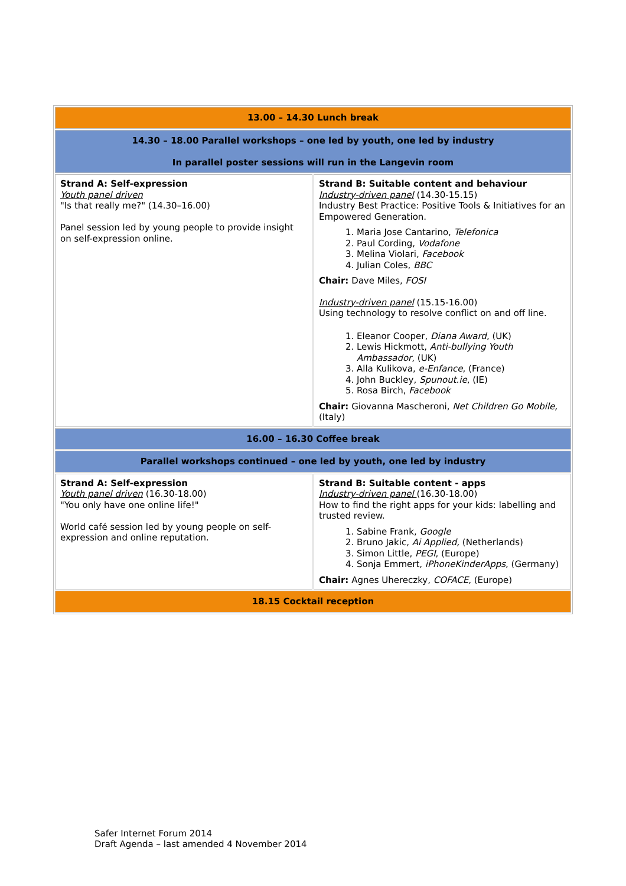| 13.00 – 14.30 Lunch break | |
| 14.30 – 18.00 Parallel workshops – one led by youth, one led by industry In parallel poster sessions will run in the Langevin room | |
| Strand A: Self-expression Youth panel driven "Is that really me?" (14.30–16.00) Panel session led by young people to provide insight on self-expression online. | Strand B: Suitable content and behaviour Industry-driven panel (14.30-15.15) Industry Best Practice: Positive Tools & Initiatives for an Empowered Generation. 1. Maria Jose Cantarino, Telefonica 2. Paul Cording, Vodafone 3. Melina Violari, Facebook 4. Julian Coles, BBC Chair: Dave Miles, FOSI Industry-driven panel (15.15-16.00) Using technology to resolve conflict on and off line. 1. Eleanor Cooper, Diana Award , (UK) 2. Lewis Hickmott, Anti-bullying Youth Ambassador , (UK) 3. Alla Kulikova, e-Enfance , (France) 4. John Buckley, Spunout.ie , (IE) 5. Rosa Birch, Facebook Chair: Giovanna Mascheroni, Net Children Go Mobile, (Italy) |
| 16.00 – 16.30 Coffee break | |
| Parallel workshops continued – one led by youth, one led by industry | |
| Strand A: Self-expression Youth panel driven (16.30-18.00) "You only have one online life!" World café session led by young people on self-expression and online reputation. | Strand B: Suitable content - apps Industry-driven panel (16.30-18.00) How to find the right apps for your kids: labelling and trusted review. 1. Sabine Frank, Google 2. Bruno Jakic, Ai Applied, (Netherlands) 3. Simon Little, PEGI , (Europe) 4. Sonja Emmert, iPhoneKinderApps , (Germany) Chair: Agnes Uhereczky, COFACE , (Europe) |
| 18.15 Cocktail reception | |
Safer Internet Forum 2014
Draft Agenda – last amended 4 November 2014